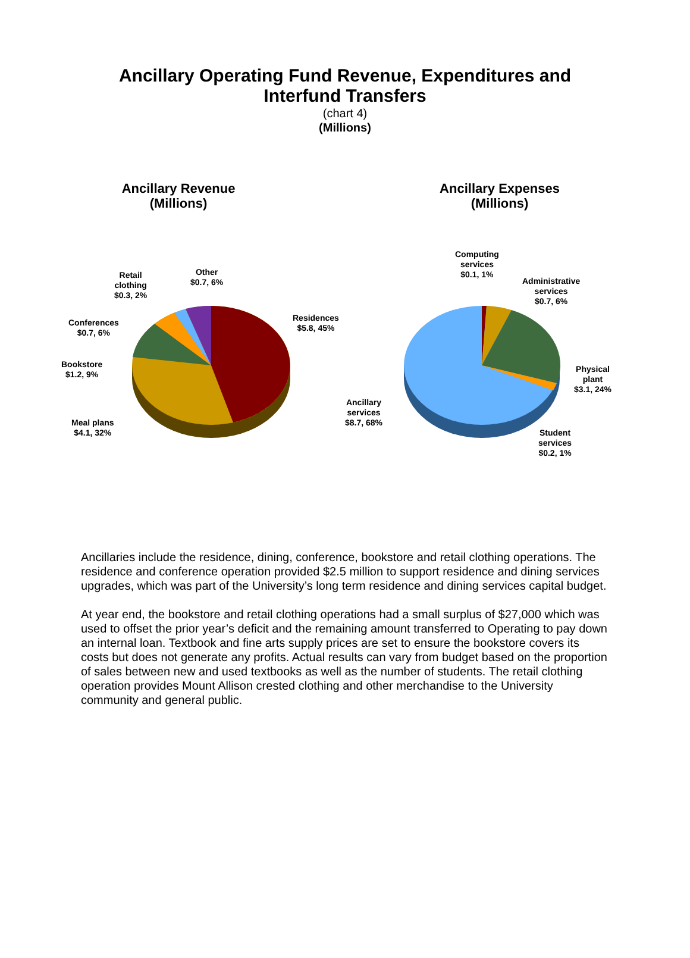Ancillary Operating Fund Revenue, Expenditures and
Interfund Transfers
(chart 4)
(Millions)
Ancillary Revenue
(Millions)
Retail
clothing
$0.3, 2%
Other
$0.7, 6%
Residences
$5.8, 45%
Conferences
$0.7, 6%
Bookstore
$1.2, 9%
Meal plans
$4.1, 32%
Ancillary Expenses
(Millions)
Computing
services
$0.1, 1%
Administrative
services
$0.7, 6%
Physical
plant
$3.1, 24%
Ancillary
services
$8.7, 68%
Student
services
$0.2, 1%
Ancillaries include the residence, dining, conference, bookstore and retail clothing operations. The residence and conference operation provided $2.5 million to support residence and dining services upgrades, which was part of the University’s long term residence and dining services capital budget.
At year end, the bookstore and retail clothing operations had a small surplus of $27,000 which was used to offset the prior year’s deficit and the remaining amount transferred to Operating to pay down an internal loan. Textbook and fine arts supply prices are set to ensure the bookstore covers its costs but does not generate any profits. Actual results can vary from budget based on the proportion of sales between new and used textbooks as well as the number of students. The retail clothing operation provides Mount Allison crested clothing and other merchandise to the University community and general public.